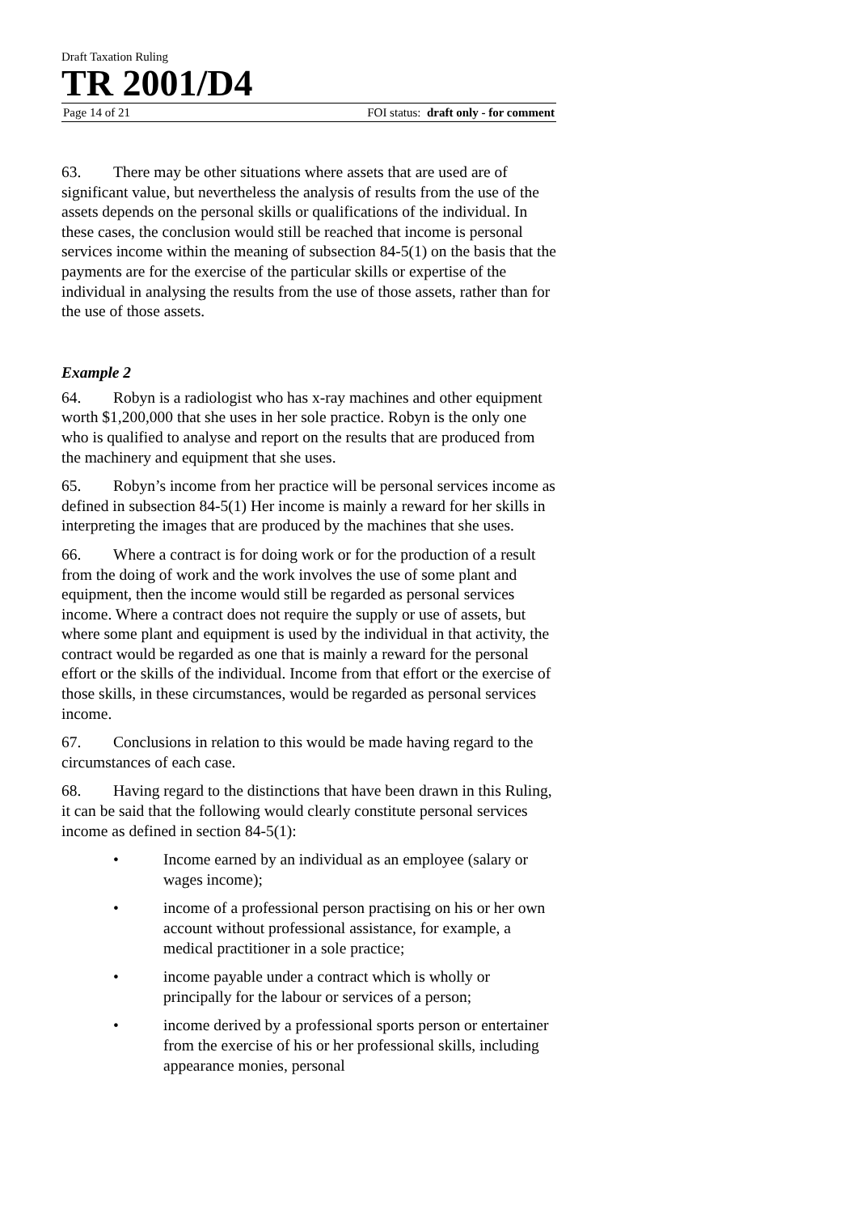Draft Taxation Ruling
TR 2001/D4
Page 14 of 21 FOI status: draft only - for comment
63. There may be other situations where assets that are used are of significant value, but nevertheless the analysis of results from the use of the assets depends on the personal skills or qualifications of the individual. In these cases, the conclusion would still be reached that income is personal services income within the meaning of subsection 84-5(1) on the basis that the payments are for the exercise of the particular skills or expertise of the individual in analysing the results from the use of those assets, rather than for the use of those assets.
Example 2
64. Robyn is a radiologist who has x-ray machines and other equipment worth $1,200,000 that she uses in her sole practice. Robyn is the only one who is qualified to analyse and report on the results that are produced from the machinery and equipment that she uses.
65. Robyn’s income from her practice will be personal services income as defined in subsection 84-5(1) Her income is mainly a reward for her skills in interpreting the images that are produced by the machines that she uses.
66. Where a contract is for doing work or for the production of a result from the doing of work and the work involves the use of some plant and equipment, then the income would still be regarded as personal services income. Where a contract does not require the supply or use of assets, but where some plant and equipment is used by the individual in that activity, the contract would be regarded as one that is mainly a reward for the personal effort or the skills of the individual. Income from that effort or the exercise of those skills, in these circumstances, would be regarded as personal services income.
67. Conclusions in relation to this would be made having regard to the circumstances of each case.
68. Having regard to the distinctions that have been drawn in this Ruling, it can be said that the following would clearly constitute personal services income as defined in section 84-5(1):
• Income earned by an individual as an employee (salary or wages income);
• income of a professional person practising on his or her own account without professional assistance, for example, a medical practitioner in a sole practice;
• income payable under a contract which is wholly or principally for the labour or services of a person;
• income derived by a professional sports person or entertainer from the exercise of his or her professional skills, including appearance monies, personal